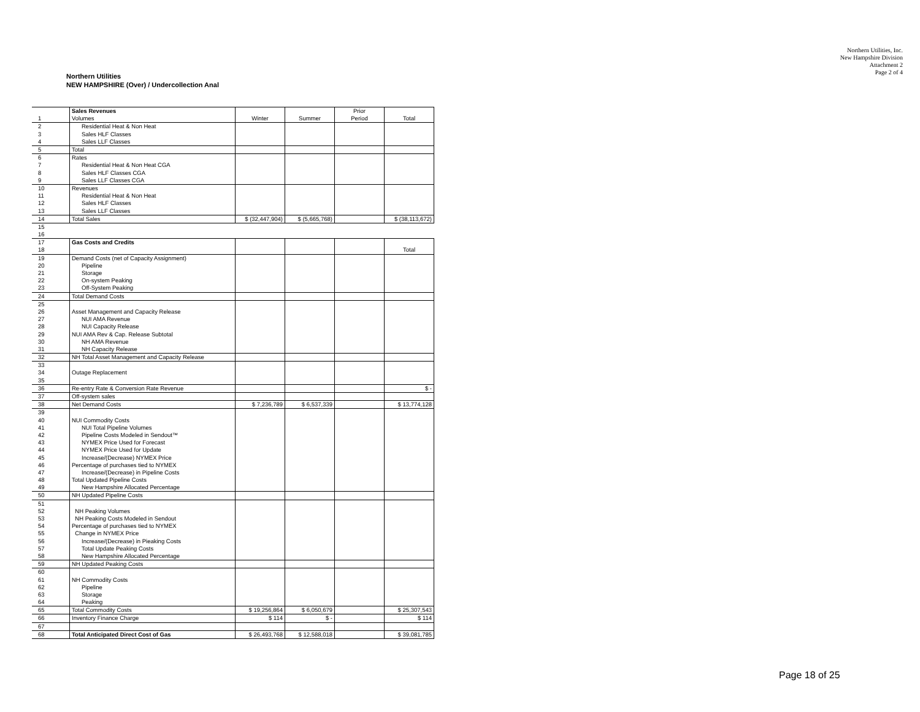Northern Utilities, Inc.
New Hampshire Division
Attachment 2
Page 2 of 4
Northern Utilities
NEW HAMPSHIRE (Over) / Undercollection Anal
| | Sales Revenues | | | Prior | |
| 1 | Volumes | Winter | Summer | Period | Total |
| 2 | Residential Heat & Non Heat | | | | |
| 3 | Sales HLF Classes | | | | |
| 4 | Sales LLF Classes | | | | |
| 5 | Total | | | | |
| 6 | Rates | | | | |
| 7 | Residential Heat & Non Heat CGA | | | | |
| 8 | Sales HLF Classes CGA | | | | |
| 9 | Sales LLF Classes CGA | | | | |
| 10 | Revenues | | | | |
| 11 | Residential Heat & Non Heat | | | | |
| 12 | Sales HLF Classes | | | | |
| 13 | Sales LLF Classes | | | | |
| 14 | Total Sales | $ (32,447,904) | $ (5,665,768) | | $ (38,113,672) |
| 15 | | | | | |
| 16 | | | | | |
| 17 | Gas Costs and Credits | | | | |
| 18 | | | | | Total |
| 19 | Demand Costs (net of Capacity Assignment) | | | | |
| 20 | Pipeline | | | | |
| 21 | Storage | | | | |
| 22 | On-system Peaking | | | | |
| 23 | Off-System Peaking | | | | |
| 24 | Total Demand Costs | | | | |
| 25 | | | | | |
| 26 | Asset Management and Capacity Release | | | | |
| 27 | NUI AMA Revenue | | | | |
| 28 | NUI Capacity Release | | | | |
| 29 | NUI AMA Rev & Cap. Release Subtotal | | | | |
| 30 | NH AMA Revenue | | | | |
| 31 | NH Capacity Release | | | | |
| 32 | NH Total Asset Management and Capacity Release | | | | |
| 33 | | | | | |
| 34 | Outage Replacement | | | | |
| 35 | | | | | |
| 36 | Re-entry Rate & Conversion Rate Revenue | | | | $ - |
| 37 | Off-system sales | | | | |
| 38 | Net Demand Costs | $ 7,236,789 | $ 6,537,339 | | $ 13,774,128 |
| 39 | | | | | |
| 40 | NUI Commodity Costs | | | | |
| 41 | NUI Total Pipeline Volumes | | | | |
| 42 | Pipeline Costs Modeled in Sendout™ | | | | |
| 43 | NYMEX Price Used for Forecast | | | | |
| 44 | NYMEX Price Used for Update | | | | |
| 45 | Increase/(Decrease) NYMEX Price | | | | |
| 46 | Percentage of purchases tied to NYMEX | | | | |
| 47 | Increase/(Decrease) in Pipeline Costs | | | | |
| 48 | Total Updated Pipeline Costs | | | | |
| 49 | New Hampshire Allocated Percentage | | | | |
| 50 | NH Updated Pipeline Costs | | | | |
| 51 | | | | | |
| 52 | NH Peaking Volumes | | | | |
| 53 | NH Peaking Costs Modeled in Sendout | | | | |
| 54 | Percentage of purchases tied to NYMEX | | | | |
| 55 | Change in NYMEX Price | | | | |
| 56 | Increase/(Decrease) in Pieaking Costs | | | | |
| 57 | Total Update Peaking Costs | | | | |
| 58 | New Hampshire Allocated Percentage | | | | |
| 59 | NH Updated Peaking Costs | | | | |
| 60 | | | | | |
| 61 | NH Commodity Costs | | | | |
| 62 | Pipeline | | | | |
| 63 | Storage | | | | |
| 64 | Peaking | | | | |
| 65 | Total Commodity Costs | $ 19,256,864 | $ 6,050,679 | | $ 25,307,543 |
| 66 | Inventory Finance Charge | $ 114 | $ - | | $ 114 |
| 67 | | | | | |
| 68 | Total Anticipated Direct Cost of Gas | $ 26,493,768 | $ 12,588,018 | | $ 39,081,785 |
Page 18 of 25